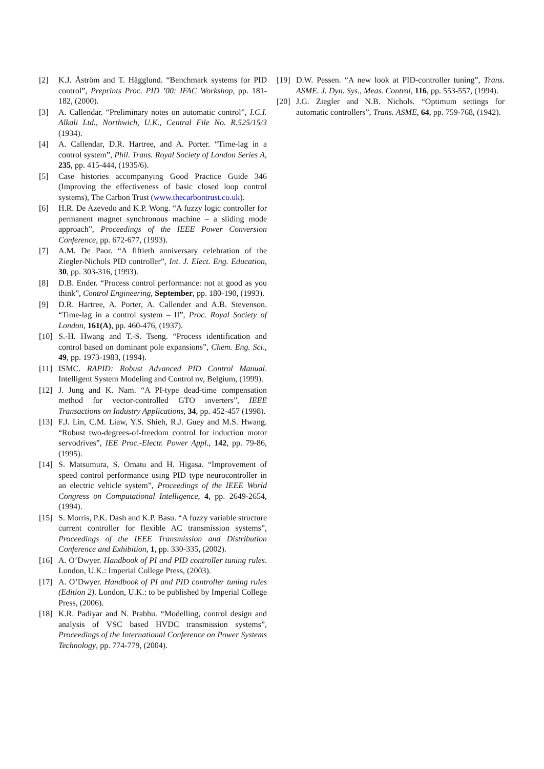[2] K.J. Åström and T. Hägglund. “Benchmark systems for PID control”, Preprints Proc. PID ’00: IFAC Workshop, pp. 181-182, (2000).
[3] A. Callendar. “Preliminary notes on automatic control”, I.C.I. Alkali Ltd., Northwich, U.K., Central File No. R.525/15/3 (1934).
[4] A. Callendar, D.R. Hartree, and A. Porter. “Time-lag in a control system”, Phil. Trans. Royal Society of London Series A, 235, pp. 415-444, (1935/6).
[5] Case histories accompanying Good Practice Guide 346 (Improving the effectiveness of basic closed loop control systems), The Carbon Trust (www.thecarbontrust.co.uk).
[6] H.R. De Azevedo and K.P. Wong. “A fuzzy logic controller for permanent magnet synchronous machine – a sliding mode approach”, Proceedings of the IEEE Power Conversion Conference, pp. 672-677, (1993).
[7] A.M. De Paor. “A fiftieth anniversary celebration of the Ziegler-Nichols PID controller”, Int. J. Elect. Eng. Education, 30, pp. 303-316, (1993).
[8] D.B. Ender. “Process control performance: not at good as you think”, Control Engineering, September, pp. 180-190, (1993).
[9] D.R. Hartree, A. Porter, A. Callender and A.B. Stevenson. “Time-lag in a control system – II”, Proc. Royal Society of London, 161(A), pp. 460-476, (1937).
[10] S.-H. Hwang and T.-S. Tseng. “Process identification and control based on dominant pole expansions”, Chem. Eng. Sci., 49, pp. 1973-1983, (1994).
[11] ISMC. RAPID: Robust Advanced PID Control Manual. Intelligent System Modeling and Control nv, Belgium, (1999).
[12] J. Jung and K. Nam. “A PI-type dead-time compensation method for vector-controlled GTO inverters”, IEEE Transactions on Industry Applications, 34, pp. 452-457 (1998).
[13] F.J. Lin, C.M. Liaw, Y.S. Shieh, R.J. Guey and M.S. Hwang. “Robust two-degrees-of-freedom control for induction motor servodrives”, IEE Proc.-Electr. Power Appl., 142, pp. 79-86, (1995).
[14] S. Matsumura, S. Omatu and H. Higasa. “Improvement of speed control performance using PID type neurocontroller in an electric vehicle system”, Proceedings of the IEEE World Congress on Computational Intelligence, 4, pp. 2649-2654, (1994).
[15] S. Morris, P.K. Dash and K.P. Basu. “A fuzzy variable structure current controller for flexible AC transmission systems”, Proceedings of the IEEE Transmission and Distribution Conference and Exhibition, 1, pp. 330-335, (2002).
[16] A. O’Dwyer. Handbook of PI and PID controller tuning rules. London, U.K.: Imperial College Press, (2003).
[17] A. O’Dwyer. Handbook of PI and PID controller tuning rules (Edition 2). London, U.K.: to be published by Imperial College Press, (2006).
[18] K.R. Padiyar and N. Prabhu. “Modelling, control design and analysis of VSC based HVDC transmission systems”, Proceedings of the International Conference on Power Systems Technology, pp. 774-779, (2004).
[19] D.W. Pessen. “A new look at PID-controller tuning”, Trans. ASME. J. Dyn. Sys., Meas. Control, 116, pp. 553-557, (1994).
[20] J.G. Ziegler and N.B. Nichols. “Optimum settings for automatic controllers”, Trans. ASME, 64, pp. 759-768, (1942).